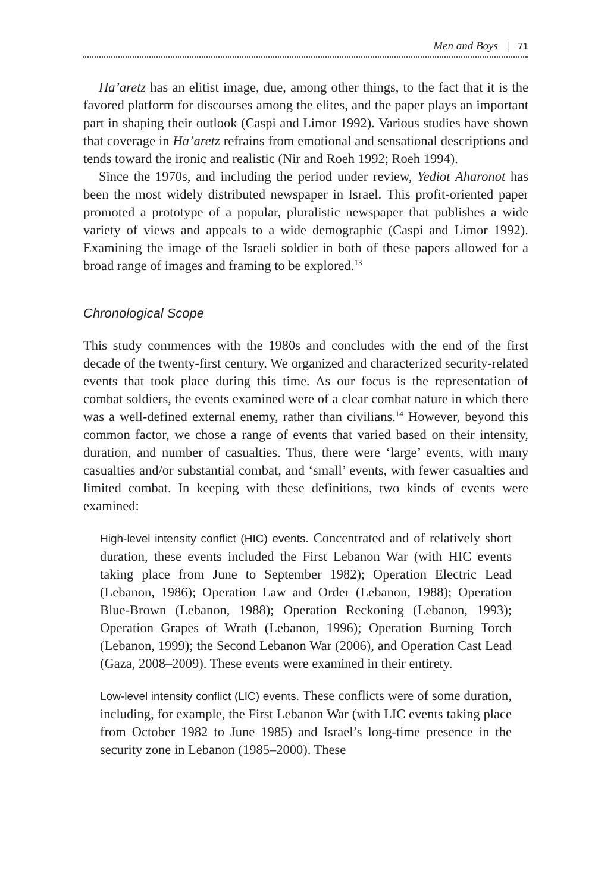Men and Boys | 71
Ha’aretz has an elitist image, due, among other things, to the fact that it is the favored platform for discourses among the elites, and the paper plays an important part in shaping their outlook (Caspi and Limor 1992). Various studies have shown that coverage in Ha’aretz refrains from emotional and sensational descriptions and tends toward the ironic and realistic (Nir and Roeh 1992; Roeh 1994).
Since the 1970s, and including the period under review, Yediot Aharonot has been the most widely distributed newspaper in Israel. This profit-oriented paper promoted a prototype of a popular, pluralistic newspaper that publishes a wide variety of views and appeals to a wide demographic (Caspi and Limor 1992). Examining the image of the Israeli soldier in both of these papers allowed for a broad range of images and framing to be explored.<sup>13</sup>
Chronological Scope
This study commences with the 1980s and concludes with the end of the first decade of the twenty-first century. We organized and characterized security-related events that took place during this time. As our focus is the representation of combat soldiers, the events examined were of a clear combat nature in which there was a well-defined external enemy, rather than civilians.<sup>14</sup> However, beyond this common factor, we chose a range of events that varied based on their intensity, duration, and number of casualties. Thus, there were ‘large’ events, with many casualties and/or substantial combat, and ‘small’ events, with fewer casualties and limited combat. In keeping with these definitions, two kinds of events were examined:
High-level intensity conflict (HIC) events. Concentrated and of relatively short duration, these events included the First Lebanon War (with HIC events taking place from June to September 1982); Operation Electric Lead (Lebanon, 1986); Operation Law and Order (Lebanon, 1988); Operation Blue-Brown (Lebanon, 1988); Operation Reckoning (Lebanon, 1993); Operation Grapes of Wrath (Lebanon, 1996); Operation Burning Torch (Lebanon, 1999); the Second Lebanon War (2006), and Operation Cast Lead (Gaza, 2008–2009). These events were examined in their entirety.
Low-level intensity conflict (LIC) events. These conflicts were of some duration, including, for example, the First Lebanon War (with LIC events taking place from October 1982 to June 1985) and Israel’s long-time presence in the security zone in Lebanon (1985–2000). These